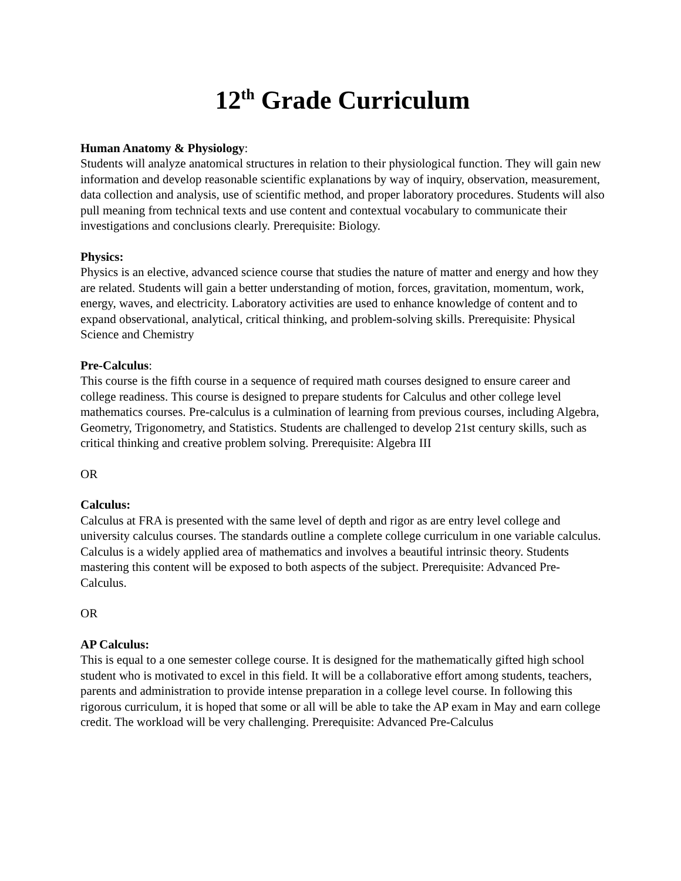12<sup>th</sup> Grade Curriculum
Human Anatomy & Physiology:
Students will analyze anatomical structures in relation to their physiological function. They will gain new information and develop reasonable scientific explanations by way of inquiry, observation, measurement, data collection and analysis, use of scientific method, and proper laboratory procedures. Students will also pull meaning from technical texts and use content and contextual vocabulary to communicate their investigations and conclusions clearly. Prerequisite: Biology.
Physics:
Physics is an elective, advanced science course that studies the nature of matter and energy and how they are related. Students will gain a better understanding of motion, forces, gravitation, momentum, work, energy, waves, and electricity. Laboratory activities are used to enhance knowledge of content and to expand observational, analytical, critical thinking, and problem-solving skills. Prerequisite: Physical Science and Chemistry
Pre-Calculus:
This course is the fifth course in a sequence of required math courses designed to ensure career and college readiness. This course is designed to prepare students for Calculus and other college level mathematics courses. Pre-calculus is a culmination of learning from previous courses, including Algebra, Geometry, Trigonometry, and Statistics. Students are challenged to develop 21st century skills, such as critical thinking and creative problem solving. Prerequisite: Algebra III
OR
Calculus:
Calculus at FRA is presented with the same level of depth and rigor as are entry level college and university calculus courses. The standards outline a complete college curriculum in one variable calculus. Calculus is a widely applied area of mathematics and involves a beautiful intrinsic theory. Students mastering this content will be exposed to both aspects of the subject. Prerequisite: Advanced Pre-Calculus.
OR
AP Calculus:
This is equal to a one semester college course. It is designed for the mathematically gifted high school student who is motivated to excel in this field. It will be a collaborative effort among students, teachers, parents and administration to provide intense preparation in a college level course. In following this rigorous curriculum, it is hoped that some or all will be able to take the AP exam in May and earn college credit. The workload will be very challenging. Prerequisite: Advanced Pre-Calculus